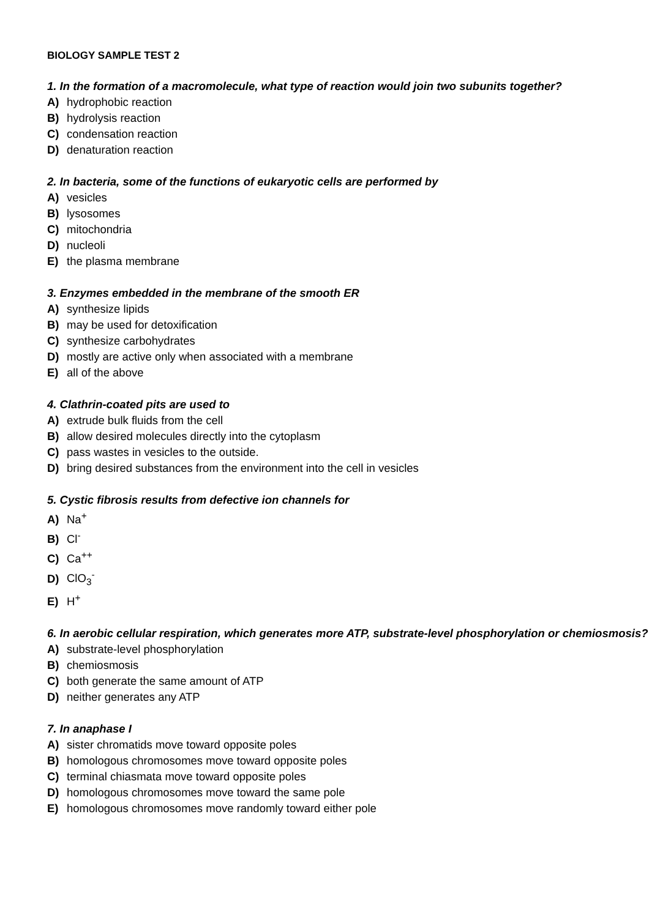BIOLOGY SAMPLE TEST 2
1. In the formation of a macromolecule, what type of reaction would join two subunits together?
A) hydrophobic reaction
B) hydrolysis reaction
C) condensation reaction
D) denaturation reaction
2. In bacteria, some of the functions of eukaryotic cells are performed by
A) vesicles
B) lysosomes
C) mitochondria
D) nucleoli
E) the plasma membrane
3. Enzymes embedded in the membrane of the smooth ER
A) synthesize lipids
B) may be used for detoxification
C) synthesize carbohydrates
D) mostly are active only when associated with a membrane
E) all of the above
4. Clathrin-coated pits are used to
A) extrude bulk fluids from the cell
B) allow desired molecules directly into the cytoplasm
C) pass wastes in vesicles to the outside.
D) bring desired substances from the environment into the cell in vesicles
5. Cystic fibrosis results from defective ion channels for
A) Na<sup>+</sup>
B) Cl<sup>-</sup>
C) Ca<sup>++</sup>
D) ClO<sub>3</sub><sup>-</sup>
E) H<sup>+</sup>
6. In aerobic cellular respiration, which generates more ATP, substrate-level phosphorylation or chemiosmosis?
A) substrate-level phosphorylation
B) chemiosmosis
C) both generate the same amount of ATP
D) neither generates any ATP
7. In anaphase I
A) sister chromatids move toward opposite poles
B) homologous chromosomes move toward opposite poles
C) terminal chiasmata move toward opposite poles
D) homologous chromosomes move toward the same pole
E) homologous chromosomes move randomly toward either pole